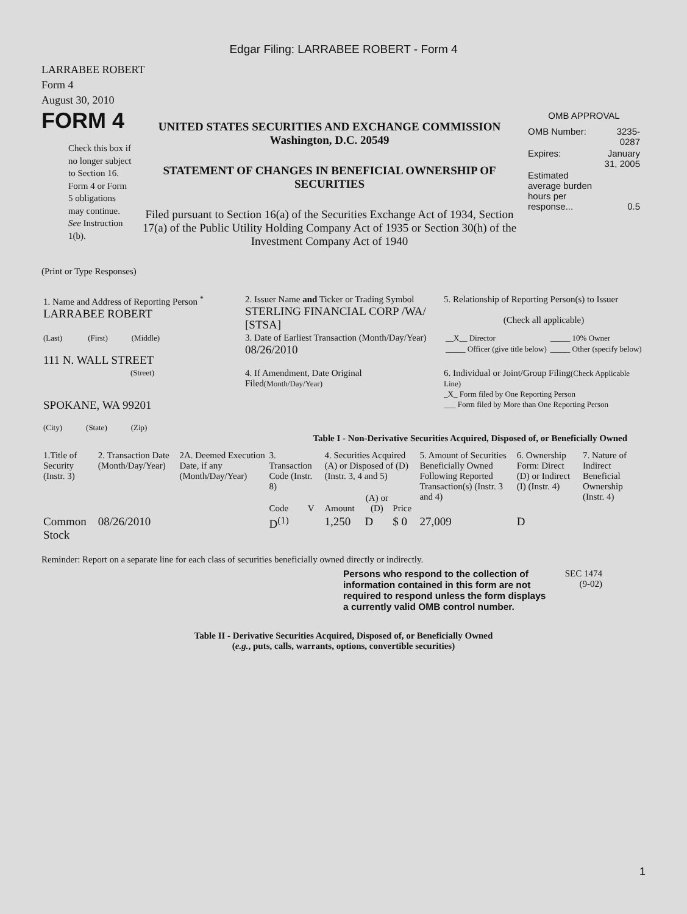Edgar Filing: LARRABEE ROBERT - Form 4
LARRABEE ROBERT
Form 4
August 30, 2010
FORM 4
Check this box if no longer subject to Section 16. Form 4 or Form 5 obligations may continue. See Instruction 1(b).
UNITED STATES SECURITIES AND EXCHANGE COMMISSION
Washington, D.C. 20549
STATEMENT OF CHANGES IN BENEFICIAL OWNERSHIP OF SECURITIES
Filed pursuant to Section 16(a) of the Securities Exchange Act of 1934, Section 17(a) of the Public Utility Holding Company Act of 1935 or Section 30(h) of the Investment Company Act of 1940
OMB APPROVAL
| OMB Number: | 3235-0287 |
| Expires: | January 31, 2005 |
| Estimated average burden hours per response... | 0.5 |
(Print or Type Responses)
| 1. Name and Address of Reporting Person <sup>*</sup> LARRABEE ROBERT | 2. Issuer Name and Ticker or Trading Symbol STERLING FINANCIAL CORP /WA/ [STSA] | 5. Relationship of Reporting Person(s) to Issuer (Check all applicable) |
| (Last) (First) (Middle) 111 N. WALL STREET | 3. Date of Earliest Transaction (Month/Day/Year) 08/26/2010 | / __X__ Director / _____ 10% Owner / / _____ Officer (give title below) / _____ Other (specify below) / |
| (Street) SPOKANE, WA 99201 (City) (State) (Zip) | 4. If Amendment, Date Original Filed (Month/Day/Year) | 6. Individual or Joint/Group Filing (Check Applicable Line) _X_ Form filed by One Reporting Person ___ Form filed by More than One Reporting Person |
Table I - Non-Derivative Securities Acquired, Disposed of, or Beneficially Owned
| 1.Title of Security (Instr. 3) | 2. Transaction Date (Month/Day/Year) | 2A. Deemed Execution Date, if any (Month/Day/Year) | 3. Transaction Code (Instr. 8) | | 4. Securities Acquired (A) or Disposed of (D) (Instr. 3, 4 and 5) | | | 5. Amount of Securities Beneficially Owned Following Reported Transaction(s) (Instr. 3 and 4) | 6. Ownership Form: Direct (D) or Indirect (I) (Instr. 4) | 7. Nature of Indirect Beneficial Ownership (Instr. 4) |
| --- | --- | --- | --- | --- | --- | --- | --- | --- | --- | --- |
| | | | Code | V | Amount | (A) or (D) | Price | | | |
| Common Stock | 08/26/2010 | | D<sup>(1)</sup> | | 1,250 | D | $ 0 | 27,009 | D | |
Reminder: Report on a separate line for each class of securities beneficially owned directly or indirectly.
Persons who respond to the collection of information contained in this form are not required to respond unless the form displays a currently valid OMB control number.
SEC 1474
(9-02)
Table II - Derivative Securities Acquired, Disposed of, or Beneficially Owned
(e.g., puts, calls, warrants, options, convertible securities)
1